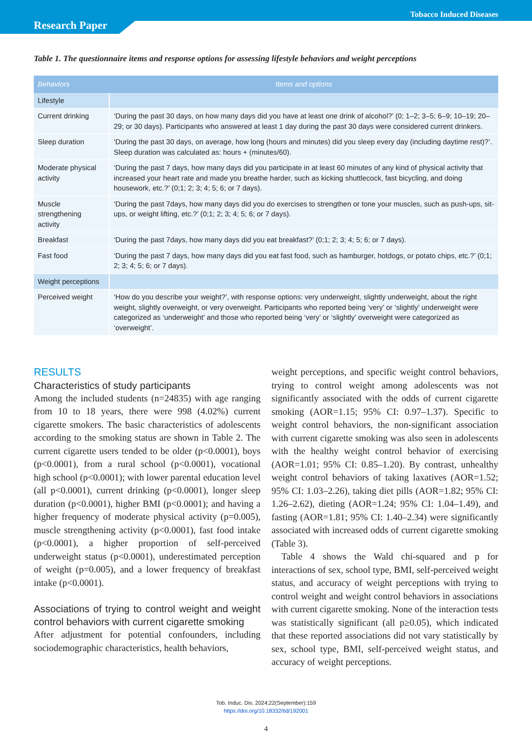Tobacco Induced Diseases
Research Paper
Table 1. The questionnaire items and response options for assessing lifestyle behaviors and weight perceptions
| Behaviors | Items and options |
| --- | --- |
| Lifestyle | |
| Current drinking | ‘During the past 30 days, on how many days did you have at least one drink of alcohol?’ (0; 1–2; 3–5; 6–9; 10–19; 20–29; or 30 days). Participants who answered at least 1 day during the past 30 days were considered current drinkers. |
| Sleep duration | ‘During the past 30 days, on average, how long (hours and minutes) did you sleep every day (including daytime rest)?’. Sleep duration was calculated as: hours + (minutes/60). |
| Moderate physical activity | ‘During the past 7 days, how many days did you participate in at least 60 minutes of any kind of physical activity that increased your heart rate and made you breathe harder, such as kicking shuttlecock, fast bicycling, and doing housework, etc.?’ (0;1; 2; 3; 4; 5; 6; or 7 days). |
| Muscle strengthening activity | ‘During the past 7days, how many days did you do exercises to strengthen or tone your muscles, such as push-ups, sit-ups, or weight lifting, etc.?’ (0;1; 2; 3; 4; 5; 6; or 7 days). |
| Breakfast | ‘During the past 7days, how many days did you eat breakfast?’ (0;1; 2; 3; 4; 5; 6; or 7 days). |
| Fast food | ‘During the past 7 days, how many days did you eat fast food, such as hamburger, hotdogs, or potato chips, etc.?’ (0;1; 2; 3; 4; 5; 6; or 7 days). |
| Weight perceptions | |
| Perceived weight | ‘How do you describe your weight?’, with response options: very underweight, slightly underweight, about the right weight, slightly overweight, or very overweight. Participants who reported being ‘very’ or ‘slightly’ underweight were categorized as ‘underweight’ and those who reported being ‘very’ or ‘slightly’ overweight were categorized as ‘overweight’. |
RESULTS
Characteristics of study participants
Among the included students (n=24835) with age ranging from 10 to 18 years, there were 998 (4.02%) current cigarette smokers. The basic characteristics of adolescents according to the smoking status are shown in Table 2. The current cigarette users tended to be older (p<0.0001), boys (p<0.0001), from a rural school (p<0.0001), vocational high school (p<0.0001); with lower parental education level (all p<0.0001), current drinking (p<0.0001), longer sleep duration (p<0.0001), higher BMI (p<0.0001); and having a higher frequency of moderate physical activity (p=0.005), muscle strengthening activity (p<0.0001), fast food intake (p<0.0001), a higher proportion of self-perceived underweight status (p<0.0001), underestimated perception of weight (p=0.005), and a lower frequency of breakfast intake (p<0.0001).
Associations of trying to control weight and weight control behaviors with current cigarette smoking
After adjustment for potential confounders, including sociodemographic characteristics, health behaviors,
weight perceptions, and specific weight control behaviors, trying to control weight among adolescents was not significantly associated with the odds of current cigarette smoking (AOR=1.15; 95% CI: 0.97–1.37). Specific to weight control behaviors, the non-significant association with current cigarette smoking was also seen in adolescents with the healthy weight control behavior of exercising (AOR=1.01; 95% CI: 0.85–1.20). By contrast, unhealthy weight control behaviors of taking laxatives (AOR=1.52; 95% CI: 1.03–2.26), taking diet pills (AOR=1.82; 95% CI: 1.26–2.62), dieting (AOR=1.24; 95% CI: 1.04–1.49), and fasting (AOR=1.81; 95% CI: 1.40–2.34) were significantly associated with increased odds of current cigarette smoking (Table 3).
Table 4 shows the Wald chi-squared and p for interactions of sex, school type, BMI, self-perceived weight status, and accuracy of weight perceptions with trying to control weight and weight control behaviors in associations with current cigarette smoking. None of the interaction tests was statistically significant (all p≥0.05), which indicated that these reported associations did not vary statistically by sex, school type, BMI, self-perceived weight status, and accuracy of weight perceptions.
Tob. Induc. Dis. 2024;22(September):159
https://doi.org/10.18332/tid/192001
4